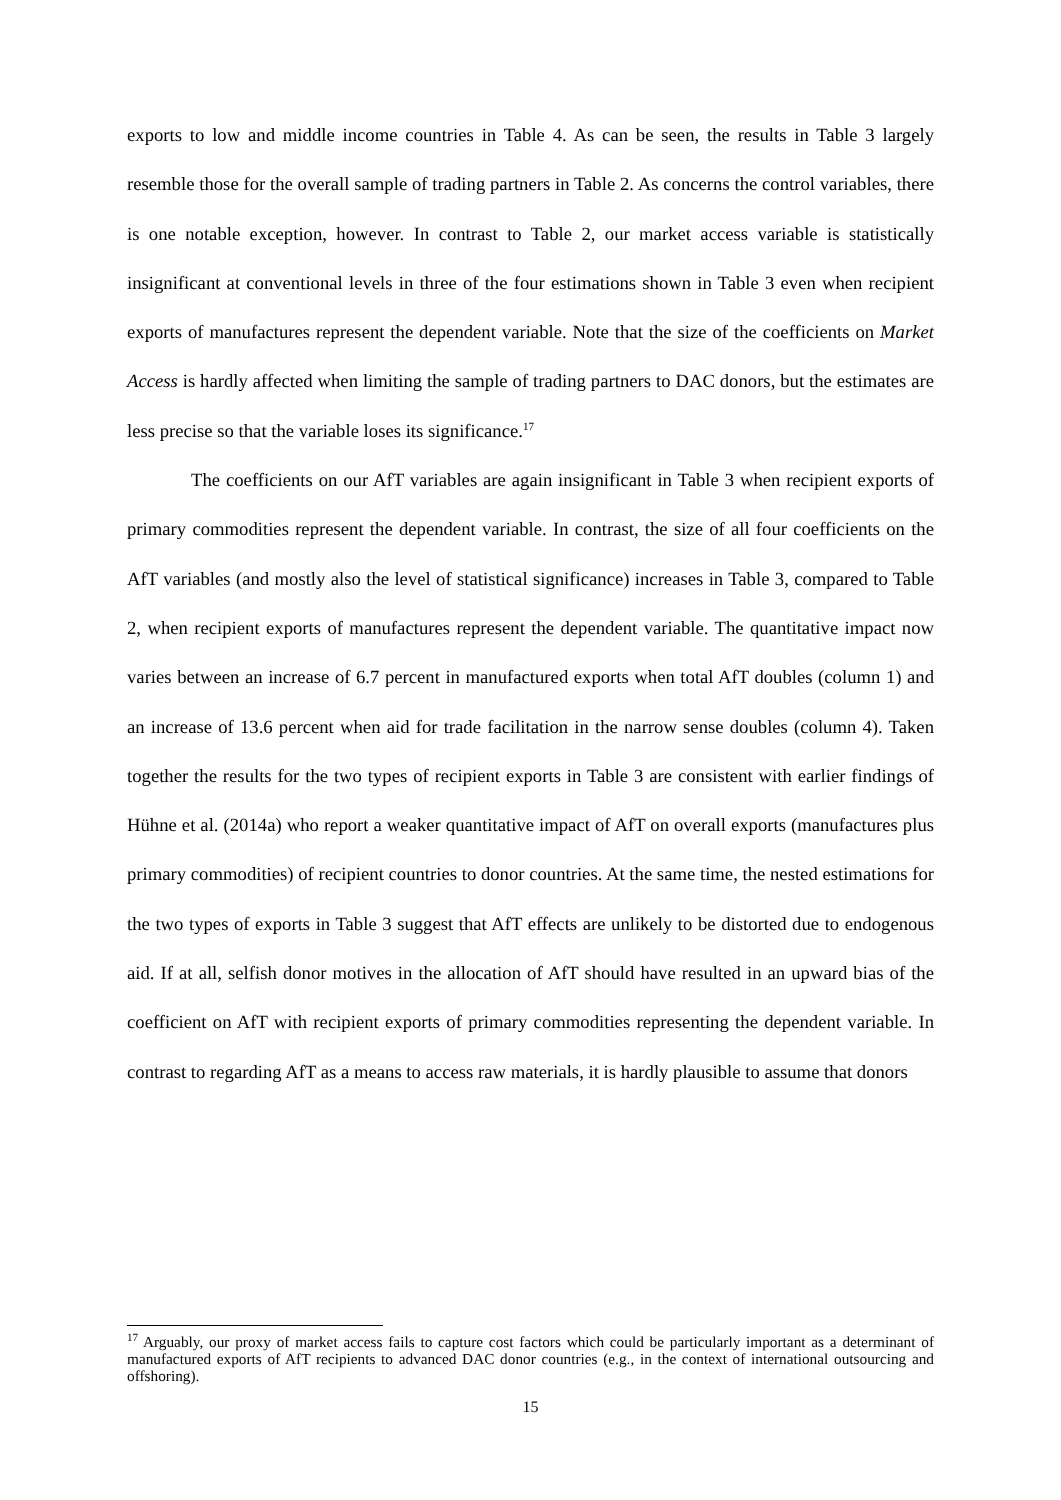exports to low and middle income countries in Table 4. As can be seen, the results in Table 3 largely resemble those for the overall sample of trading partners in Table 2. As concerns the control variables, there is one notable exception, however. In contrast to Table 2, our market access variable is statistically insignificant at conventional levels in three of the four estimations shown in Table 3 even when recipient exports of manufactures represent the dependent variable. Note that the size of the coefficients on Market Access is hardly affected when limiting the sample of trading partners to DAC donors, but the estimates are less precise so that the variable loses its significance.<sup>17</sup>
The coefficients on our AfT variables are again insignificant in Table 3 when recipient exports of primary commodities represent the dependent variable. In contrast, the size of all four coefficients on the AfT variables (and mostly also the level of statistical significance) increases in Table 3, compared to Table 2, when recipient exports of manufactures represent the dependent variable. The quantitative impact now varies between an increase of 6.7 percent in manufactured exports when total AfT doubles (column 1) and an increase of 13.6 percent when aid for trade facilitation in the narrow sense doubles (column 4). Taken together the results for the two types of recipient exports in Table 3 are consistent with earlier findings of Hühne et al. (2014a) who report a weaker quantitative impact of AfT on overall exports (manufactures plus primary commodities) of recipient countries to donor countries. At the same time, the nested estimations for the two types of exports in Table 3 suggest that AfT effects are unlikely to be distorted due to endogenous aid. If at all, selfish donor motives in the allocation of AfT should have resulted in an upward bias of the coefficient on AfT with recipient exports of primary commodities representing the dependent variable. In contrast to regarding AfT as a means to access raw materials, it is hardly plausible to assume that donors
<sup>17</sup> Arguably, our proxy of market access fails to capture cost factors which could be particularly important as a determinant of manufactured exports of AfT recipients to advanced DAC donor countries (e.g., in the context of international outsourcing and offshoring).
15